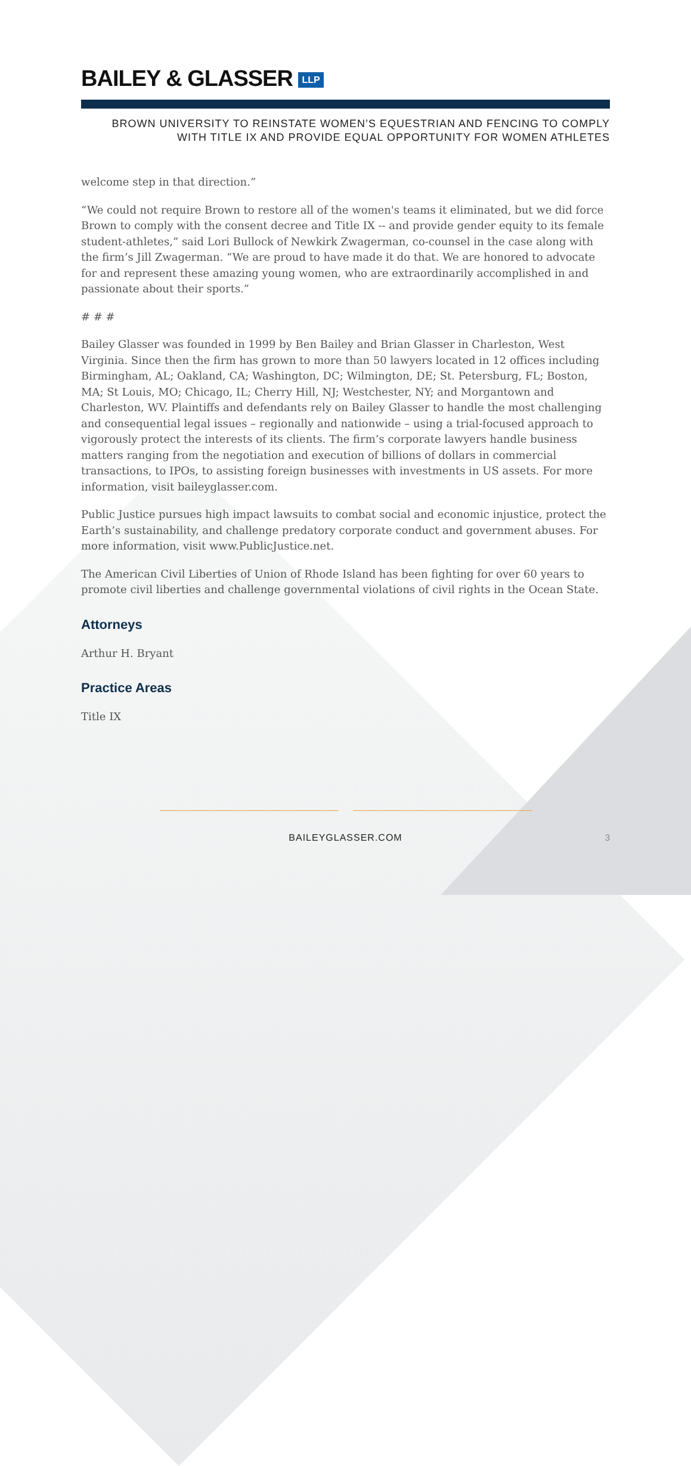BAILEY & GLASSER LLP
BROWN UNIVERSITY TO REINSTATE WOMEN’S EQUESTRIAN AND FENCING TO COMPLY
WITH TITLE IX AND PROVIDE EQUAL OPPORTUNITY FOR WOMEN ATHLETES
welcome step in that direction.”
“We could not require Brown to restore all of the women's teams it eliminated, but we did force Brown to comply with the consent decree and Title IX -- and provide gender equity to its female student-athletes,” said Lori Bullock of Newkirk Zwagerman, co-counsel in the case along with the firm’s Jill Zwagerman. “We are proud to have made it do that. We are honored to advocate for and represent these amazing young women, who are extraordinarily accomplished in and passionate about their sports.”
# # #
Bailey Glasser was founded in 1999 by Ben Bailey and Brian Glasser in Charleston, West Virginia. Since then the firm has grown to more than 50 lawyers located in 12 offices including Birmingham, AL; Oakland, CA; Washington, DC; Wilmington, DE; St. Petersburg, FL; Boston, MA; St Louis, MO; Chicago, IL; Cherry Hill, NJ; Westchester, NY; and Morgantown and Charleston, WV. Plaintiffs and defendants rely on Bailey Glasser to handle the most challenging and consequential legal issues – regionally and nationwide – using a trial-focused approach to vigorously protect the interests of its clients. The firm’s corporate lawyers handle business matters ranging from the negotiation and execution of billions of dollars in commercial transactions, to IPOs, to assisting foreign businesses with investments in US assets. For more information, visit baileyglasser.com.
Public Justice pursues high impact lawsuits to combat social and economic injustice, protect the Earth’s sustainability, and challenge predatory corporate conduct and government abuses. For more information, visit www.PublicJustice.net.
The American Civil Liberties of Union of Rhode Island has been fighting for over 60 years to promote civil liberties and challenge governmental violations of civil rights in the Ocean State.
Attorneys
Arthur H. Bryant
Practice Areas
Title IX
BAILEYGLASSER.COM
3